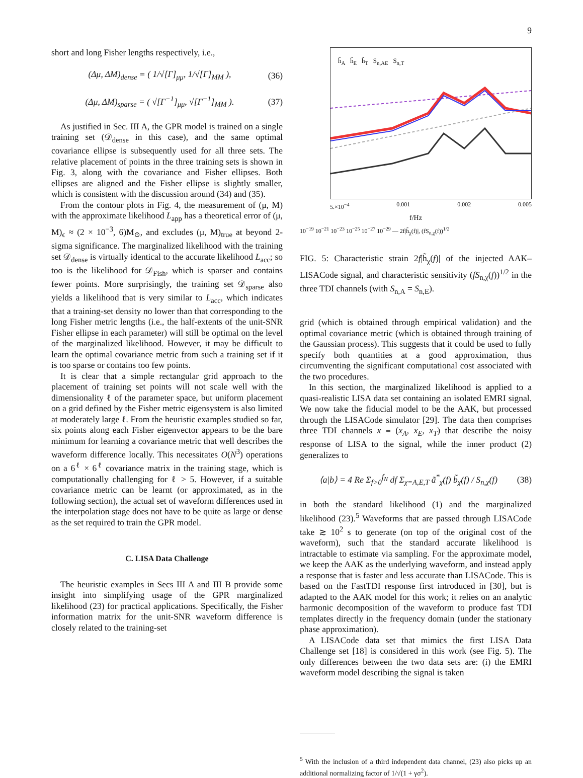9
short and long Fisher lengths respectively, i.e.,
(Δμ, ΔM)<sub>dense</sub> = ( 1/√[Γ]<sub>μμ</sub>, 1/√[Γ]<sub>MM</sub> ), (36)
(Δμ, ΔM)<sub>sparse</sub> = ( √[Γ<sup>−1</sup>]<sub>μμ</sub>, √[Γ<sup>−1</sup>]<sub>MM</sub> ). (37)
As justified in Sec. III A, the GPR model is trained on a single training set (𝒟<sub>dense</sub> in this case), and the same optimal covariance ellipse is subsequently used for all three sets. The relative placement of points in the three training sets is shown in Fig. 3, along with the covariance and Fisher ellipses. Both ellipses are aligned and the Fisher ellipse is slightly smaller, which is consistent with the discussion around (34) and (35).
From the contour plots in Fig. 4, the measurement of (μ, M) with the approximate likelihood L<sub>app</sub> has a theoretical error of (μ, M)<sub>ϵ</sub> ≈ (2 × 10<sup>−3</sup>, 6)M<sub>⊙</sub>, and excludes (μ, M)<sub>true</sub> at beyond 2-sigma significance. The marginalized likelihood with the training set 𝒟<sub>dense</sub> is virtually identical to the accurate likelihood L<sub>acc</sub>; so too is the likelihood for 𝒟<sub>Fish</sub>, which is sparser and contains fewer points. More surprisingly, the training set 𝒟<sub>sparse</sub> also yields a likelihood that is very similar to L<sub>acc</sub>, which indicates that a training-set density no lower than that corresponding to the long Fisher metric lengths (i.e., the half-extents of the unit-SNR Fisher ellipse in each parameter) will still be optimal on the level of the marginalized likelihood. However, it may be difficult to learn the optimal covariance metric from such a training set if it is too sparse or contains too few points.
It is clear that a simple rectangular grid approach to the placement of training set points will not scale well with the dimensionality ℓ of the parameter space, but uniform placement on a grid defined by the Fisher metric eigensystem is also limited at moderately large ℓ. From the heuristic examples studied so far, six points along each Fisher eigenvector appears to be the bare minimum for learning a covariance metric that well describes the waveform difference locally. This necessitates O(N<sup>3</sup>) operations on a 6<sup>ℓ</sup> × 6<sup>ℓ</sup> covariance matrix in the training stage, which is computationally challenging for ℓ > 5. However, if a suitable covariance metric can be learnt (or approximated, as in the following section), the actual set of waveform differences used in the interpolation stage does not have to be quite as large or dense as the set required to train the GPR model.
C. LISA Data Challenge
The heuristic examples in Secs III A and III B provide some insight into simplifying usage of the GPR marginalized likelihood (23) for practical applications. Specifically, the Fisher information matrix for the unit-SNR waveform difference is closely related to the training-set
h̃<sub>A</sub> h̃<sub>E</sub> h̃<sub>T</sub> S<sub>n,AE</sub> S<sub>n,T</sub>
5.×10<sup>−4</sup> 0.001 0.002 0.005
f/Hz
10<sup>−19</sup> 10<sup>−21</sup> 10<sup>−23</sup> 10<sup>−25</sup> 10<sup>−27</sup> 10<sup>−29</sup> — 2f|h̃<sub>χ</sub>(f)|, (fS<sub>n,χ</sub>(f))<sup>1/2</sup>
FIG. 5: Characteristic strain 2f|h̃<sub>χ</sub>(f)| of the injected AAK–LISACode signal, and characteristic sensitivity (fS<sub>n,χ</sub>(f))<sup>1/2</sup> in the three TDI channels (with S<sub>n,A</sub> = S<sub>n,E</sub>).
grid (which is obtained through empirical validation) and the optimal covariance metric (which is obtained through training of the Gaussian process). This suggests that it could be used to fully specify both quantities at a good approximation, thus circumventing the significant computational cost associated with the two procedures.
In this section, the marginalized likelihood is applied to a quasi-realistic LISA data set containing an isolated EMRI signal. We now take the fiducial model to be the AAK, but processed through the LISACode simulator [29]. The data then comprises three TDI channels x ≡ (x<sub>A</sub>, x<sub>E</sub>, x<sub>T</sub>) that describe the noisy response of LISA to the signal, while the inner product (2) generalizes to
⟨a|b⟩ = 4 Re Σ<sub>f>0</sub><sup>f<sub>N</sub></sup> df Σ<sub>χ=A,E,T</sub> ã<sup>*</sup><sub>χ</sub>(f) b̃<sub>χ</sub>(f) / S<sub>n,χ</sub>(f) (38)
in both the standard likelihood (1) and the marginalized likelihood (23).<sup>5</sup> Waveforms that are passed through LISACode take ≳ 10<sup>2</sup> s to generate (on top of the original cost of the waveform), such that the standard accurate likelihood is intractable to estimate via sampling. For the approximate model, we keep the AAK as the underlying waveform, and instead apply a response that is faster and less accurate than LISACode. This is based on the FastTDI response first introduced in [30], but is adapted to the AAK model for this work; it relies on an analytic harmonic decomposition of the waveform to produce fast TDI templates directly in the frequency domain (under the stationary phase approximation).
A LISACode data set that mimics the first LISA Data Challenge set [18] is considered in this work (see Fig. 5). The only differences between the two data sets are: (i) the EMRI waveform model describing the signal is taken
<sup>5</sup> With the inclusion of a third independent data channel, (23) also picks up an additional normalizing factor of 1/√(1 + γσ<sup>2</sup>).